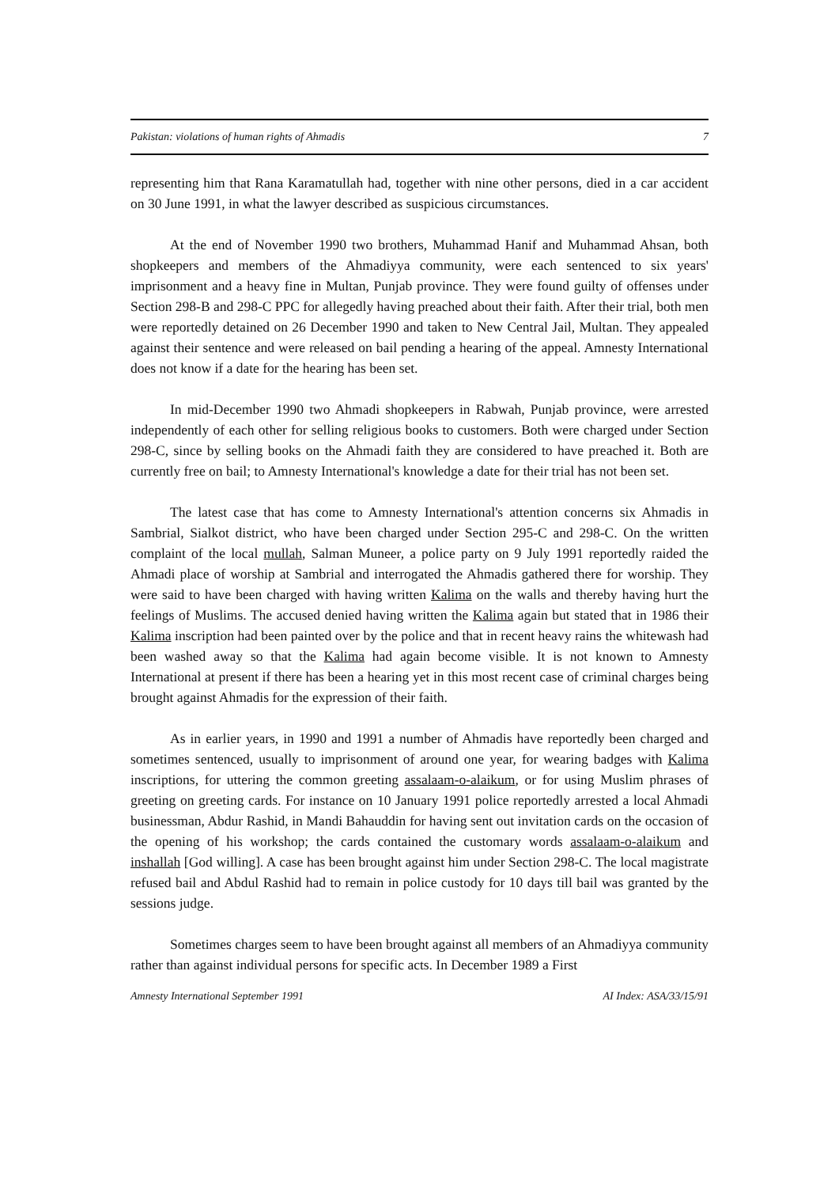Pakistan: violations of human rights of Ahmadis 7
representing him that Rana Karamatullah had, together with nine other persons, died in a car accident on 30 June 1991, in what the lawyer described as suspicious circumstances.
At the end of November 1990 two brothers, Muhammad Hanif and Muhammad Ahsan, both shopkeepers and members of the Ahmadiyya community, were each sentenced to six years' imprisonment and a heavy fine in Multan, Punjab province. They were found guilty of offenses under Section 298-B and 298-C PPC for allegedly having preached about their faith. After their trial, both men were reportedly detained on 26 December 1990 and taken to New Central Jail, Multan. They appealed against their sentence and were released on bail pending a hearing of the appeal. Amnesty International does not know if a date for the hearing has been set.
In mid-December 1990 two Ahmadi shopkeepers in Rabwah, Punjab province, were arrested independently of each other for selling religious books to customers. Both were charged under Section 298-C, since by selling books on the Ahmadi faith they are considered to have preached it. Both are currently free on bail; to Amnesty International's knowledge a date for their trial has not been set.
The latest case that has come to Amnesty International's attention concerns six Ahmadis in Sambrial, Sialkot district, who have been charged under Section 295-C and 298-C. On the written complaint of the local mullah, Salman Muneer, a police party on 9 July 1991 reportedly raided the Ahmadi place of worship at Sambrial and interrogated the Ahmadis gathered there for worship. They were said to have been charged with having written Kalima on the walls and thereby having hurt the feelings of Muslims. The accused denied having written the Kalima again but stated that in 1986 their Kalima inscription had been painted over by the police and that in recent heavy rains the whitewash had been washed away so that the Kalima had again become visible. It is not known to Amnesty International at present if there has been a hearing yet in this most recent case of criminal charges being brought against Ahmadis for the expression of their faith.
As in earlier years, in 1990 and 1991 a number of Ahmadis have reportedly been charged and sometimes sentenced, usually to imprisonment of around one year, for wearing badges with Kalima inscriptions, for uttering the common greeting assalaam-o-alaikum, or for using Muslim phrases of greeting on greeting cards. For instance on 10 January 1991 police reportedly arrested a local Ahmadi businessman, Abdur Rashid, in Mandi Bahauddin for having sent out invitation cards on the occasion of the opening of his workshop; the cards contained the customary words assalaam-o-alaikum and inshallah [God willing]. A case has been brought against him under Section 298-C. The local magistrate refused bail and Abdul Rashid had to remain in police custody for 10 days till bail was granted by the sessions judge.
Sometimes charges seem to have been brought against all members of an Ahmadiyya community rather than against individual persons for specific acts. In December 1989 a First
Amnesty International September 1991 AI Index: ASA/33/15/91